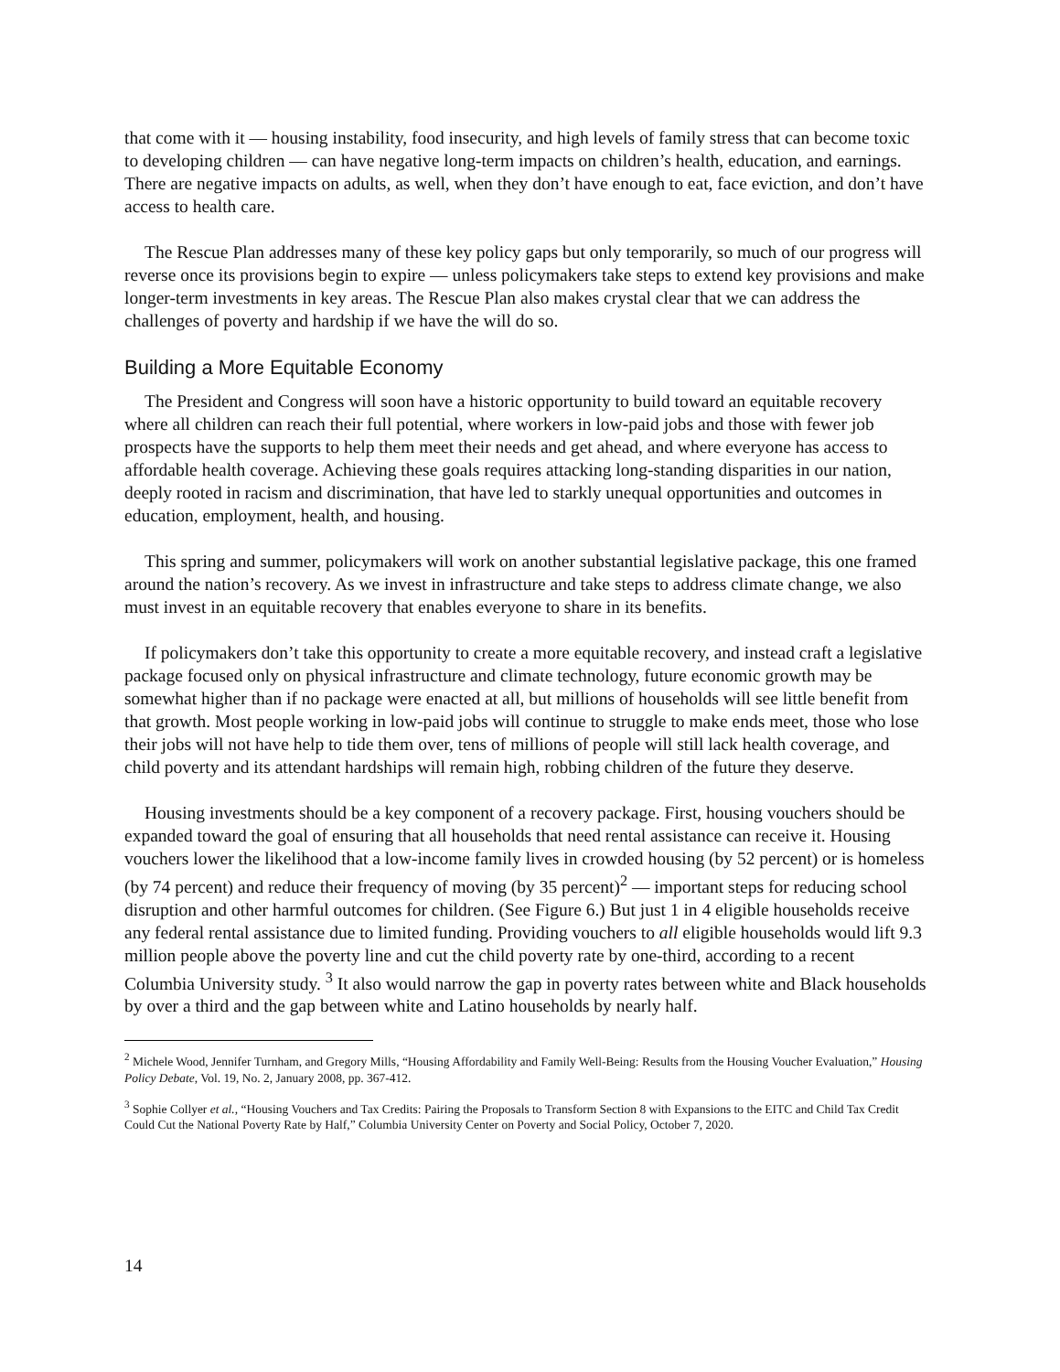that come with it — housing instability, food insecurity, and high levels of family stress that can become toxic to developing children — can have negative long-term impacts on children’s health, education, and earnings. There are negative impacts on adults, as well, when they don’t have enough to eat, face eviction, and don’t have access to health care.
The Rescue Plan addresses many of these key policy gaps but only temporarily, so much of our progress will reverse once its provisions begin to expire — unless policymakers take steps to extend key provisions and make longer-term investments in key areas. The Rescue Plan also makes crystal clear that we can address the challenges of poverty and hardship if we have the will do so.
Building a More Equitable Economy
The President and Congress will soon have a historic opportunity to build toward an equitable recovery where all children can reach their full potential, where workers in low-paid jobs and those with fewer job prospects have the supports to help them meet their needs and get ahead, and where everyone has access to affordable health coverage. Achieving these goals requires attacking long-standing disparities in our nation, deeply rooted in racism and discrimination, that have led to starkly unequal opportunities and outcomes in education, employment, health, and housing.
This spring and summer, policymakers will work on another substantial legislative package, this one framed around the nation’s recovery. As we invest in infrastructure and take steps to address climate change, we also must invest in an equitable recovery that enables everyone to share in its benefits.
If policymakers don’t take this opportunity to create a more equitable recovery, and instead craft a legislative package focused only on physical infrastructure and climate technology, future economic growth may be somewhat higher than if no package were enacted at all, but millions of households will see little benefit from that growth. Most people working in low-paid jobs will continue to struggle to make ends meet, those who lose their jobs will not have help to tide them over, tens of millions of people will still lack health coverage, and child poverty and its attendant hardships will remain high, robbing children of the future they deserve.
Housing investments should be a key component of a recovery package. First, housing vouchers should be expanded toward the goal of ensuring that all households that need rental assistance can receive it. Housing vouchers lower the likelihood that a low-income family lives in crowded housing (by 52 percent) or is homeless (by 74 percent) and reduce their frequency of moving (by 35 percent)<sup>2</sup> — important steps for reducing school disruption and other harmful outcomes for children. (See Figure 6.) But just 1 in 4 eligible households receive any federal rental assistance due to limited funding. Providing vouchers to all eligible households would lift 9.3 million people above the poverty line and cut the child poverty rate by one-third, according to a recent Columbia University study. <sup>3</sup> It also would narrow the gap in poverty rates between white and Black households by over a third and the gap between white and Latino households by nearly half.
<sup>2</sup> Michele Wood, Jennifer Turnham, and Gregory Mills, “Housing Affordability and Family Well-Being: Results from the Housing Voucher Evaluation,” Housing Policy Debate, Vol. 19, No. 2, January 2008, pp. 367-412.
<sup>3</sup> Sophie Collyer et al., “Housing Vouchers and Tax Credits: Pairing the Proposals to Transform Section 8 with Expansions to the EITC and Child Tax Credit Could Cut the National Poverty Rate by Half,” Columbia University Center on Poverty and Social Policy, October 7, 2020.
14